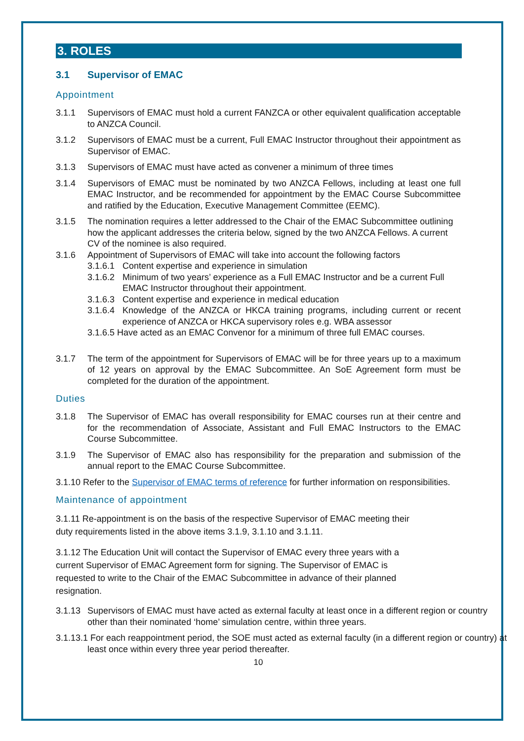3. ROLES
3.1 Supervisor of EMAC
Appointment
3.1.1 Supervisors of EMAC must hold a current FANZCA or other equivalent qualification acceptable to ANZCA Council.
3.1.2 Supervisors of EMAC must be a current, Full EMAC Instructor throughout their appointment as Supervisor of EMAC.
3.1.3 Supervisors of EMAC must have acted as convener a minimum of three times
3.1.4 Supervisors of EMAC must be nominated by two ANZCA Fellows, including at least one full EMAC Instructor, and be recommended for appointment by the EMAC Course Subcommittee and ratified by the Education, Executive Management Committee (EEMC).
3.1.5 The nomination requires a letter addressed to the Chair of the EMAC Subcommittee outlining how the applicant addresses the criteria below, signed by the two ANZCA Fellows. A current CV of the nominee is also required.
3.1.6 Appointment of Supervisors of EMAC will take into account the following factors
3.1.6.1
Content expertise and experience in simulation
3.1.6.2
Minimum of two years’ experience as a Full EMAC Instructor and be a current Full EMAC Instructor throughout their appointment.
3.1.6.3
Content expertise and experience in medical education
3.1.6.4
Knowledge of the ANZCA or HKCA training programs, including current or recent experience of ANZCA or HKCA supervisory roles e.g. WBA assessor
3.1.6.5 Have acted as an EMAC Convenor for a minimum of three full EMAC courses.
3.1.7 The term of the appointment for Supervisors of EMAC will be for three years up to a maximum of 12 years on approval by the EMAC Subcommittee. An SoE Agreement form must be completed for the duration of the appointment.
Duties
3.1.8 The Supervisor of EMAC has overall responsibility for EMAC courses run at their centre and for the recommendation of Associate, Assistant and Full EMAC Instructors to the EMAC Course Subcommittee.
3.1.9 The Supervisor of EMAC also has responsibility for the preparation and submission of the annual report to the EMAC Course Subcommittee.
3.1.10 Refer to the Supervisor of EMAC terms of reference for further information on responsibilities.
Maintenance of appointment
3.1.11 Re-appointment is on the basis of the respective Supervisor of EMAC meeting their
duty requirements listed in the above items 3.1.9, 3.1.10 and 3.1.11.
3.1.12 The Education Unit will contact the Supervisor of EMAC every three years with a
current Supervisor of EMAC Agreement form for signing. The Supervisor of EMAC is
requested to write to the Chair of the EMAC Subcommittee in advance of their planned
resignation.
3.1.13
Supervisors of EMAC must have acted as external faculty at least once in a different region or country other than their nominated ‘home’ simulation centre, within three years.
3.1.13.1 For each reappointment period, the SOE must acted as external faculty (in a different region or country) at least once within every three year period thereafter.
10